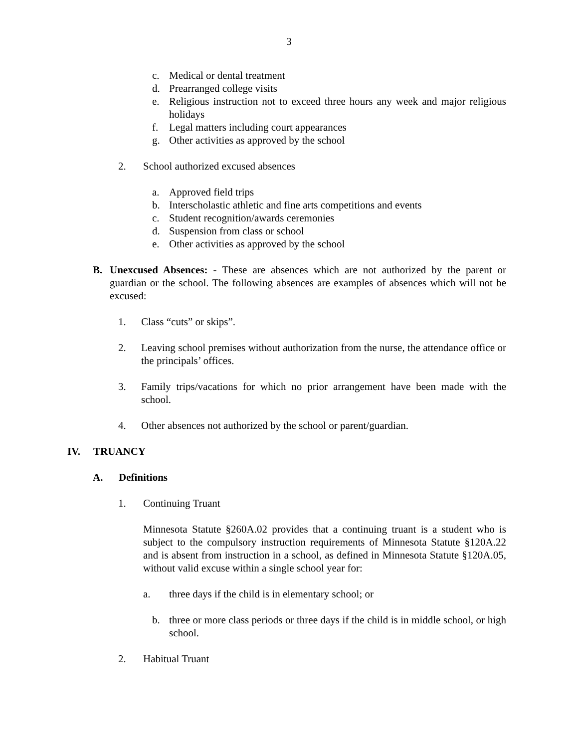3
c. Medical or dental treatment
d. Prearranged college visits
e. Religious instruction not to exceed three hours any week and major religious holidays
f. Legal matters including court appearances
g. Other activities as approved by the school
2. School authorized excused absences
a. Approved field trips
b. Interscholastic athletic and fine arts competitions and events
c. Student recognition/awards ceremonies
d. Suspension from class or school
e. Other activities as approved by the school
B. Unexcused Absences: - These are absences which are not authorized by the parent or guardian or the school. The following absences are examples of absences which will not be excused:
1. Class “cuts” or skips”.
2. Leaving school premises without authorization from the nurse, the attendance office or the principals’ offices.
3. Family trips/vacations for which no prior arrangement have been made with the school.
4. Other absences not authorized by the school or parent/guardian.
IV. TRUANCY
A. Definitions
1. Continuing Truant
Minnesota Statute §260A.02 provides that a continuing truant is a student who is subject to the compulsory instruction requirements of Minnesota Statute §120A.22 and is absent from instruction in a school, as defined in Minnesota Statute §120A.05, without valid excuse within a single school year for:
a. three days if the child is in elementary school; or
b. three or more class periods or three days if the child is in middle school, or high school.
2. Habitual Truant